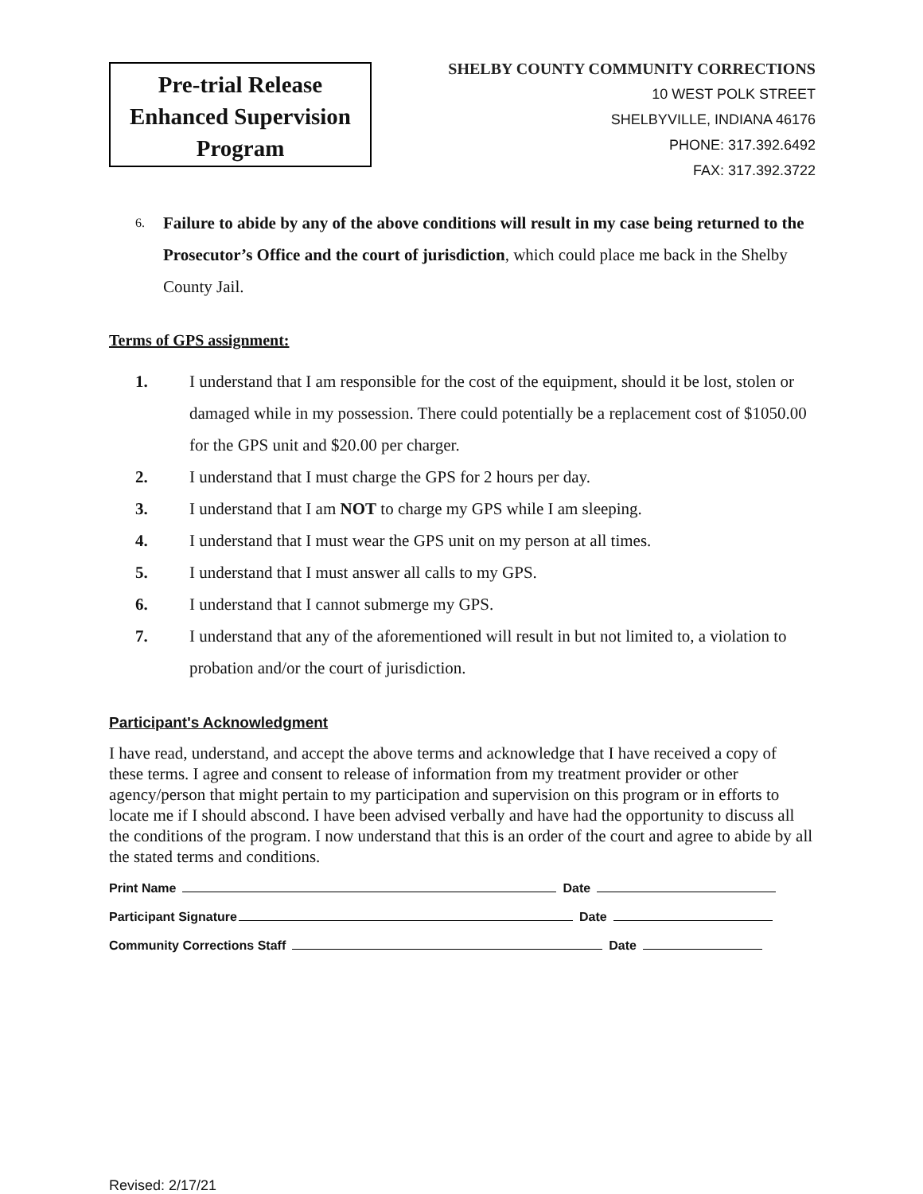Pre-trial Release
Enhanced Supervision
Program
SHELBY COUNTY COMMUNITY CORRECTIONS
10 WEST POLK STREET
SHELBYVILLE, INDIANA 46176
PHONE: 317.392.6492
FAX: 317.392.3722
6. Failure to abide by any of the above conditions will result in my case being returned to the Prosecutor’s Office and the court of jurisdiction, which could place me back in the Shelby County Jail.
Terms of GPS assignment:
1. I understand that I am responsible for the cost of the equipment, should it be lost, stolen or damaged while in my possession. There could potentially be a replacement cost of $1050.00 for the GPS unit and $20.00 per charger.
2. I understand that I must charge the GPS for 2 hours per day.
3. I understand that I am NOT to charge my GPS while I am sleeping.
4. I understand that I must wear the GPS unit on my person at all times.
5. I understand that I must answer all calls to my GPS.
6. I understand that I cannot submerge my GPS.
7. I understand that any of the aforementioned will result in but not limited to, a violation to probation and/or the court of jurisdiction.
Participant's Acknowledgment
I have read, understand, and accept the above terms and acknowledge that I have received a copy of these terms. I agree and consent to release of information from my treatment provider or other agency/person that might pertain to my participation and supervision on this program or in efforts to locate me if I should abscond. I have been advised verbally and have had the opportunity to discuss all the conditions of the program. I now understand that this is an order of the court and agree to abide by all the stated terms and conditions.
Print Name Date
Participant Signature Date
Community Corrections Staff Date
Revised: 2/17/21